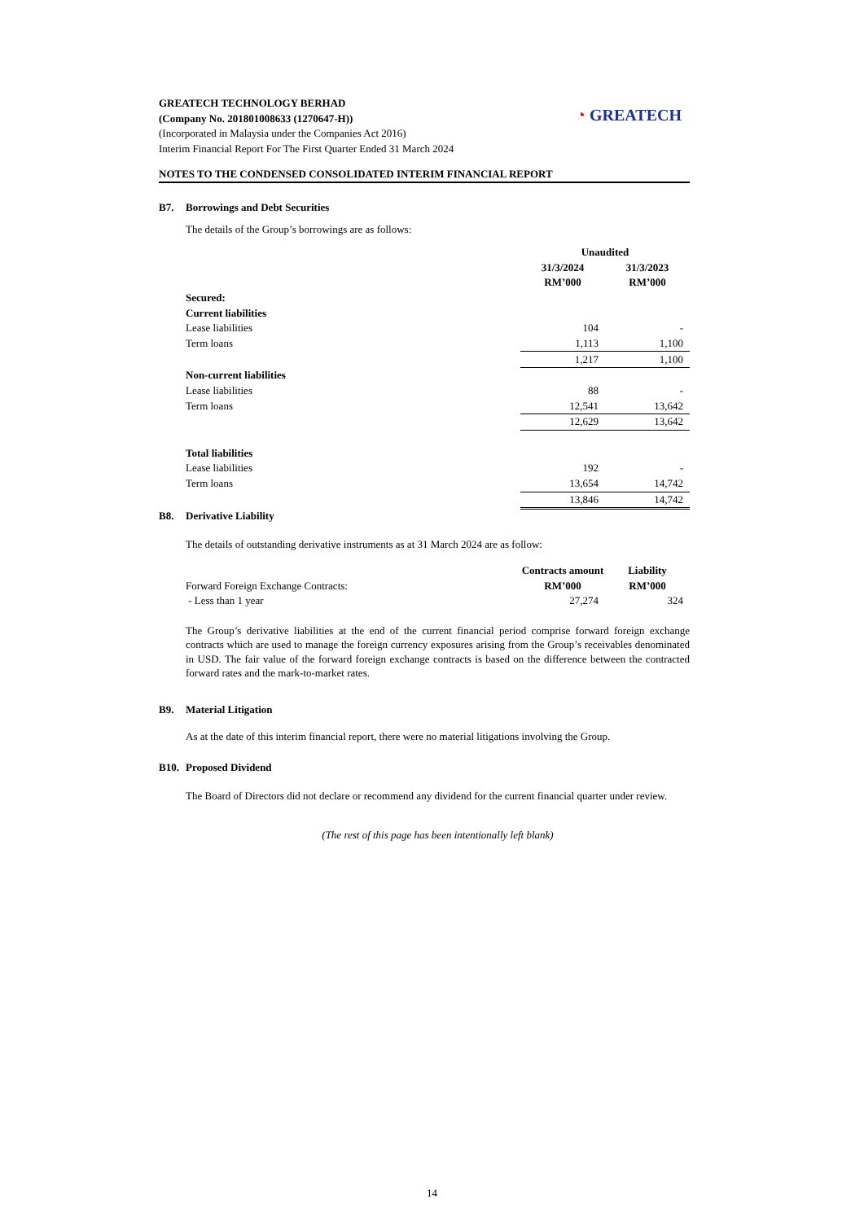GREATECH TECHNOLOGY BERHAD
(Company No. 201801008633 (1270647-H))
(Incorporated in Malaysia under the Companies Act 2016)
Interim Financial Report For The First Quarter Ended 31 March 2024
◔ GREATECH
NOTES TO THE CONDENSED CONSOLIDATED INTERIM FINANCIAL REPORT
B7. Borrowings and Debt Securities
The details of the Group’s borrowings are as follows:
| | Unaudited | |
| | 31/3/2024 | 31/3/2023 |
| | RM’000 | RM’000 |
| Secured: | | |
| Current liabilities | | |
| Lease liabilities | 104 | - |
| Term loans | 1,113 | 1,100 |
| | 1,217 | 1,100 |
| Non-current liabilities | | |
| Lease liabilities | 88 | - |
| Term loans | 12,541 | 13,642 |
| | 12,629 | 13,642 |
| Total liabilities | | |
| Lease liabilities | 192 | - |
| Term loans | 13,654 | 14,742 |
| | 13,846 | 14,742 |
B8. Derivative Liability
The details of outstanding derivative instruments as at 31 March 2024 are as follow:
| | Contracts amount | Liability |
| Forward Foreign Exchange Contracts: | RM’000 | RM’000 |
| - Less than 1 year | 27,274 | 324 |
The Group’s derivative liabilities at the end of the current financial period comprise forward foreign exchange contracts which are used to manage the foreign currency exposures arising from the Group’s receivables denominated in USD. The fair value of the forward foreign exchange contracts is based on the difference between the contracted forward rates and the mark-to-market rates.
B9. Material Litigation
As at the date of this interim financial report, there were no material litigations involving the Group.
B10. Proposed Dividend
The Board of Directors did not declare or recommend any dividend for the current financial quarter under review.
(The rest of this page has been intentionally left blank)
14